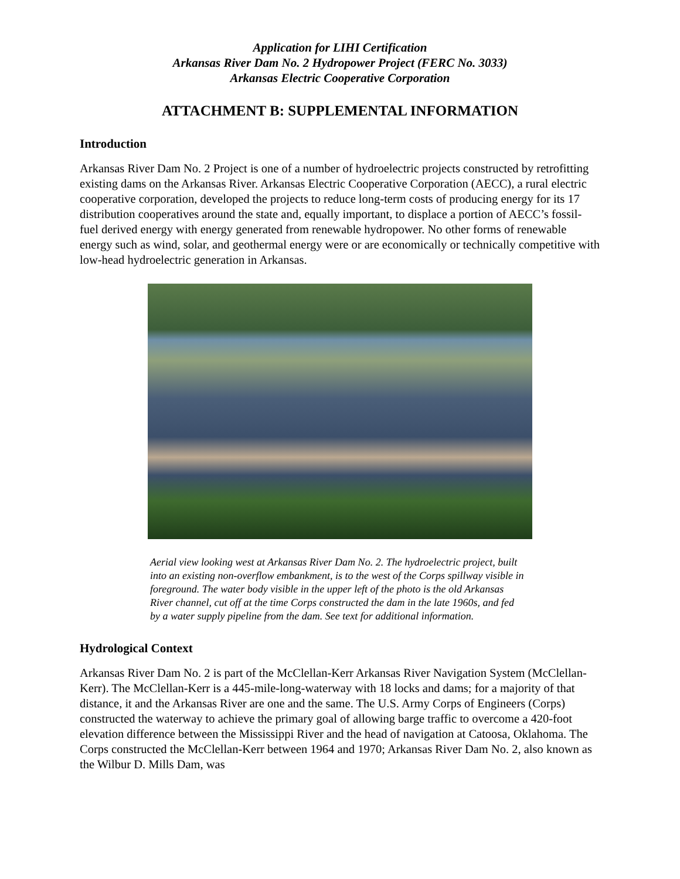Application for LIHI Certification
Arkansas River Dam No. 2 Hydropower Project (FERC No. 3033)
Arkansas Electric Cooperative Corporation
ATTACHMENT B: SUPPLEMENTAL INFORMATION
Introduction
Arkansas River Dam No. 2 Project is one of a number of hydroelectric projects constructed by retrofitting existing dams on the Arkansas River. Arkansas Electric Cooperative Corporation (AECC), a rural electric cooperative corporation, developed the projects to reduce long-term costs of producing energy for its 17 distribution cooperatives around the state and, equally important, to displace a portion of AECC’s fossil-fuel derived energy with energy generated from renewable hydropower. No other forms of renewable energy such as wind, solar, and geothermal energy were or are economically or technically competitive with low-head hydroelectric generation in Arkansas.
Aerial view looking west at Arkansas River Dam No. 2. The hydroelectric project, built into an existing non-overflow embankment, is to the west of the Corps spillway visible in foreground. The water body visible in the upper left of the photo is the old Arkansas River channel, cut off at the time Corps constructed the dam in the late 1960s, and fed by a water supply pipeline from the dam. See text for additional information.
Hydrological Context
Arkansas River Dam No. 2 is part of the McClellan-Kerr Arkansas River Navigation System (McClellan-Kerr). The McClellan-Kerr is a 445-mile-long-waterway with 18 locks and dams; for a majority of that distance, it and the Arkansas River are one and the same. The U.S. Army Corps of Engineers (Corps) constructed the waterway to achieve the primary goal of allowing barge traffic to overcome a 420-foot elevation difference between the Mississippi River and the head of navigation at Catoosa, Oklahoma. The Corps constructed the McClellan-Kerr between 1964 and 1970; Arkansas River Dam No. 2, also known as the Wilbur D. Mills Dam, was